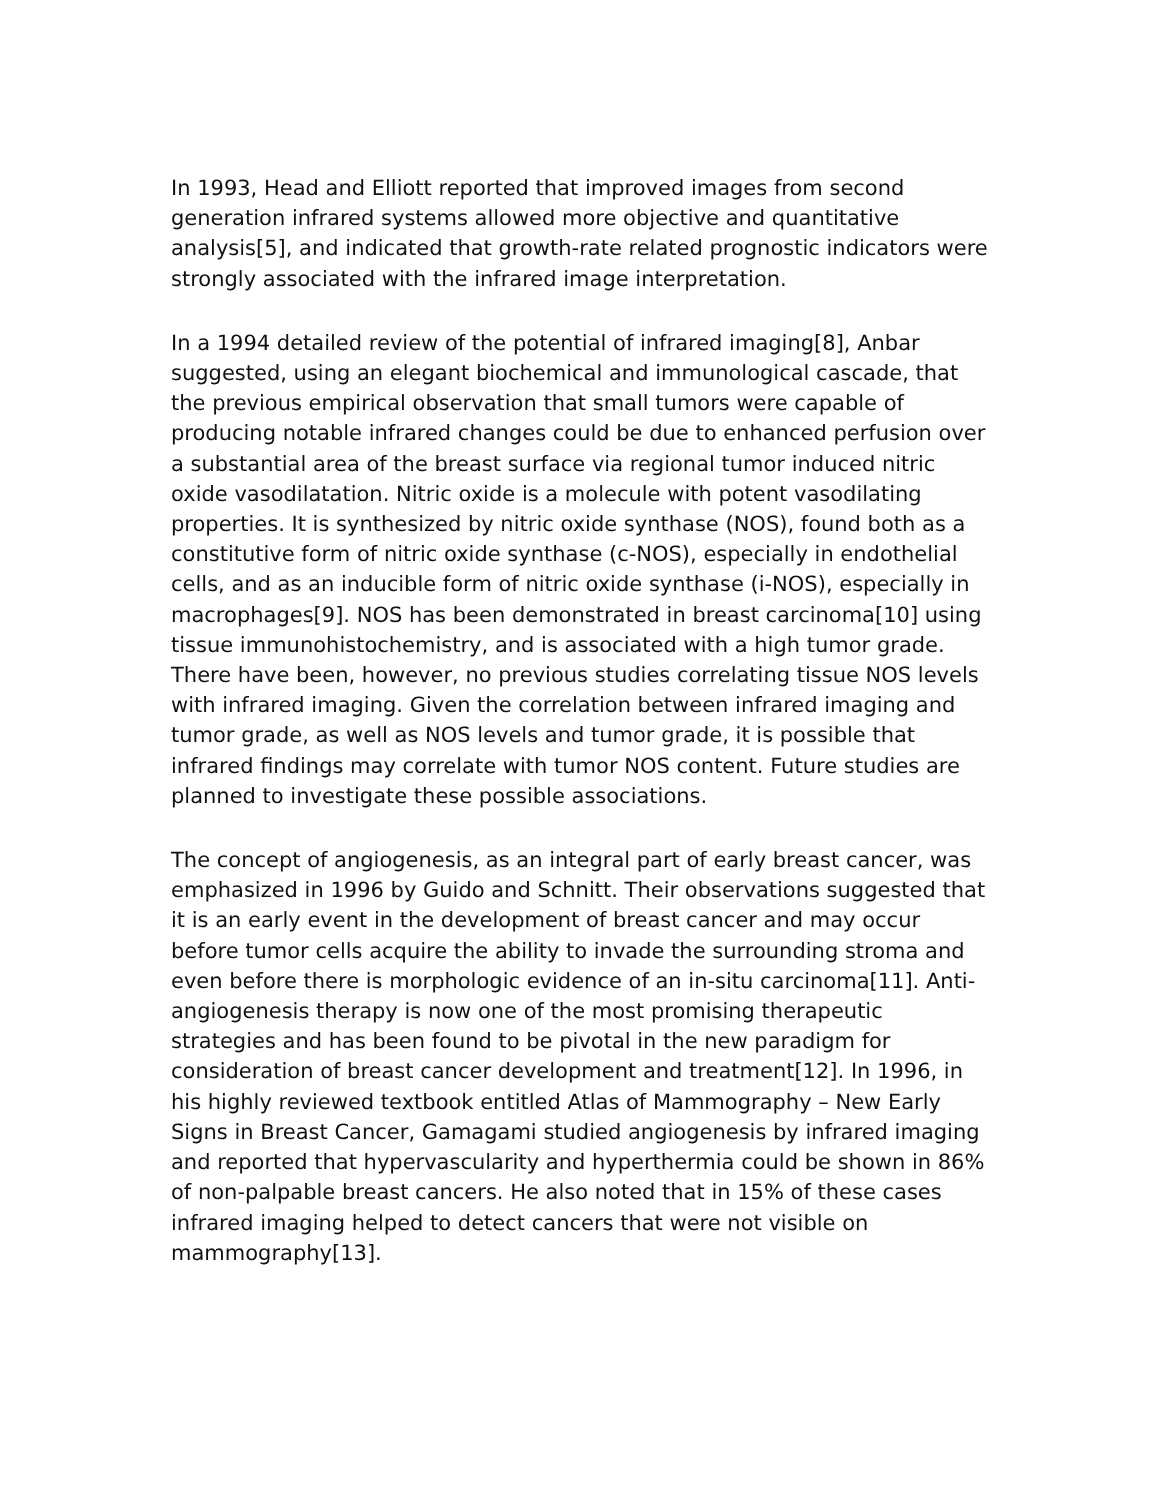In 1993, Head and Elliott reported that improved images from second generation infrared systems allowed more objective and quantitative analysis[5], and indicated that growth-rate related prognostic indicators were strongly associated with the infrared image interpretation.
In a 1994 detailed review of the potential of infrared imaging[8], Anbar suggested, using an elegant biochemical and immunological cascade, that the previous empirical observation that small tumors were capable of producing notable infrared changes could be due to enhanced perfusion over a substantial area of the breast surface via regional tumor induced nitric oxide vasodilatation. Nitric oxide is a molecule with potent vasodilating properties. It is synthesized by nitric oxide synthase (NOS), found both as a constitutive form of nitric oxide synthase (c-NOS), especially in endothelial cells, and as an inducible form of nitric oxide synthase (i-NOS), especially in macrophages[9]. NOS has been demonstrated in breast carcinoma[10] using tissue immunohistochemistry, and is associated with a high tumor grade. There have been, however, no previous studies correlating tissue NOS levels with infrared imaging. Given the correlation between infrared imaging and tumor grade, as well as NOS levels and tumor grade, it is possible that infrared findings may correlate with tumor NOS content. Future studies are planned to investigate these possible associations.
The concept of angiogenesis, as an integral part of early breast cancer, was emphasized in 1996 by Guido and Schnitt. Their observations suggested that it is an early event in the development of breast cancer and may occur before tumor cells acquire the ability to invade the surrounding stroma and even before there is morphologic evidence of an in-situ carcinoma[11]. Anti-angiogenesis therapy is now one of the most promising therapeutic strategies and has been found to be pivotal in the new paradigm for consideration of breast cancer development and treatment[12]. In 1996, in his highly reviewed textbook entitled Atlas of Mammography – New Early Signs in Breast Cancer, Gamagami studied angiogenesis by infrared imaging and reported that hypervascularity and hyperthermia could be shown in 86% of non-palpable breast cancers. He also noted that in 15% of these cases infrared imaging helped to detect cancers that were not visible on mammography[13].